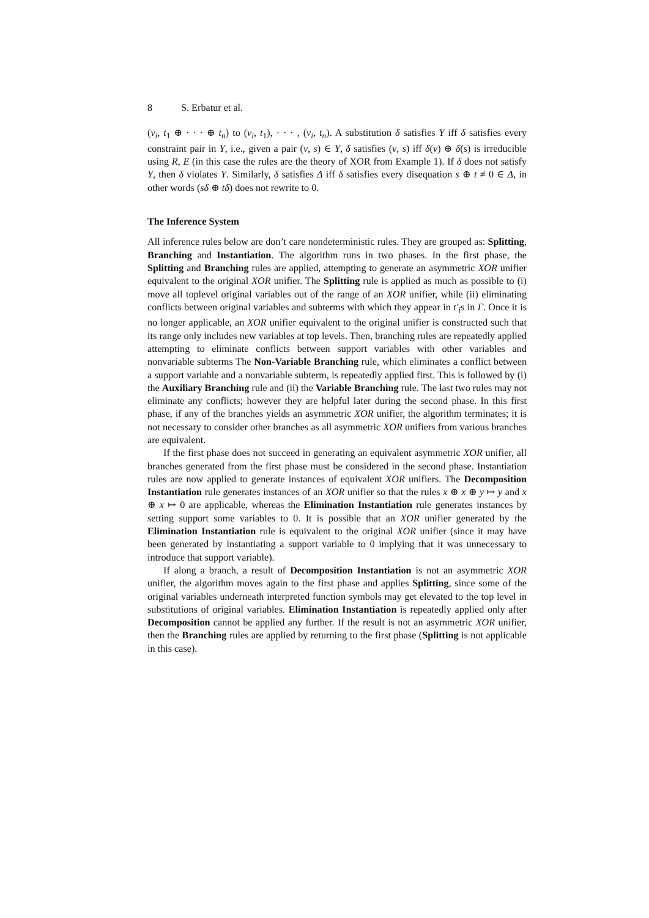8 S. Erbatur et al.
(v<sub>i</sub>, t<sub>1</sub> ⊕ · · · ⊕ t<sub>n</sub>) to (v<sub>i</sub>, t<sub>1</sub>), · · · , (v<sub>i</sub>, t<sub>n</sub>). A substitution δ satisfies Υ iff δ satisfies every constraint pair in Υ, i.e., given a pair (v, s) ∈ Υ, δ satisfies (v, s) iff δ(v) ⊕ δ(s) is irreducible using R, E (in this case the rules are the theory of XOR from Example 1). If δ does not satisfy Υ, then δ violates Υ. Similarly, δ satisfies Δ iff δ satisfies every disequation s ⊕ t ≠ 0 ∈ Δ, in other words (sδ ⊕ tδ) does not rewrite to 0.
The Inference System
All inference rules below are don’t care nondeterministic rules. They are grouped as: Splitting, Branching and Instantiation. The algorithm runs in two phases. In the first phase, the Splitting and Branching rules are applied, attempting to generate an asymmetric XOR unifier equivalent to the original XOR unifier. The Splitting rule is applied as much as possible to (i) move all toplevel original variables out of the range of an XOR unifier, while (ii) eliminating conflicts between original variables and subterms with which they appear in t′<sub>i</sub>s in Γ. Once it is no longer applicable, an XOR unifier equivalent to the original unifier is constructed such that its range only includes new variables at top levels. Then, branching rules are repeatedly applied attempting to eliminate conflicts between support variables with other variables and nonvariable subterms The Non-Variable Branching rule, which eliminates a conflict between a support variable and a nonvariable subterm, is repeatedly applied first. This is followed by (i) the Auxiliary Branching rule and (ii) the Variable Branching rule. The last two rules may not eliminate any conflicts; however they are helpful later during the second phase. In this first phase, if any of the branches yields an asymmetric XOR unifier, the algorithm terminates; it is not necessary to consider other branches as all asymmetric XOR unifiers from various branches are equivalent.
If the first phase does not succeed in generating an equivalent asymmetric XOR unifier, all branches generated from the first phase must be considered in the second phase. Instantiation rules are now applied to generate instances of equivalent XOR unifiers. The Decomposition Instantiation rule generates instances of an XOR unifier so that the rules x ⊕ x ⊕ y ↦ y and x ⊕ x ↦ 0 are applicable, whereas the Elimination Instantiation rule generates instances by setting support some variables to 0. It is possible that an XOR unifier generated by the Elimination Instantiation rule is equivalent to the original XOR unifier (since it may have been generated by instantiating a support variable to 0 implying that it was unnecessary to introduce that support variable).
If along a branch, a result of Decomposition Instantiation is not an asymmetric XOR unifier, the algorithm moves again to the first phase and applies Splitting, since some of the original variables underneath interpreted function symbols may get elevated to the top level in substitutions of original variables. Elimination Instantiation is repeatedly applied only after Decomposition cannot be applied any further. If the result is not an asymmetric XOR unifier, then the Branching rules are applied by returning to the first phase (Splitting is not applicable in this case).